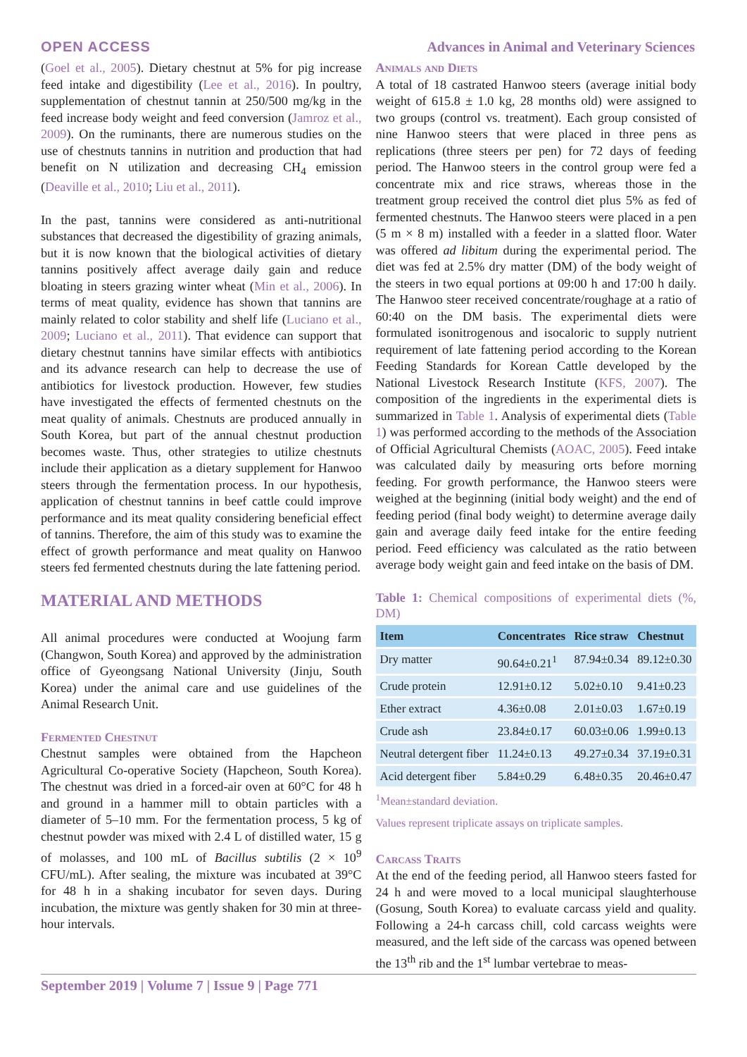OPEN ACCESS Advances in Animal and Veterinary Sciences
(Goel et al., 2005). Dietary chestnut at 5% for pig increase feed intake and digestibility (Lee et al., 2016). In poultry, supplementation of chestnut tannin at 250/500 mg/kg in the feed increase body weight and feed conversion (Jamroz et al., 2009). On the ruminants, there are numerous studies on the use of chestnuts tannins in nutrition and production that had benefit on N utilization and decreasing CH<sub>4</sub> emission (Deaville et al., 2010; Liu et al., 2011).
In the past, tannins were considered as anti-nutritional substances that decreased the digestibility of grazing animals, but it is now known that the biological activities of dietary tannins positively affect average daily gain and reduce bloating in steers grazing winter wheat (Min et al., 2006). In terms of meat quality, evidence has shown that tannins are mainly related to color stability and shelf life (Luciano et al., 2009; Luciano et al., 2011). That evidence can support that dietary chestnut tannins have similar effects with antibiotics and its advance research can help to decrease the use of antibiotics for livestock production. However, few studies have investigated the effects of fermented chestnuts on the meat quality of animals. Chestnuts are produced annually in South Korea, but part of the annual chestnut production becomes waste. Thus, other strategies to utilize chestnuts include their application as a dietary supplement for Hanwoo steers through the fermentation process. In our hypothesis, application of chestnut tannins in beef cattle could improve performance and its meat quality considering beneficial effect of tannins. Therefore, the aim of this study was to examine the effect of growth performance and meat quality on Hanwoo steers fed fermented chestnuts during the late fattening period.
MATERIAL AND METHODS
All animal procedures were conducted at Woojung farm (Changwon, South Korea) and approved by the administration office of Gyeongsang National University (Jinju, South Korea) under the animal care and use guidelines of the Animal Research Unit.
Fermented Chestnut
Chestnut samples were obtained from the Hapcheon Agricultural Co-operative Society (Hapcheon, South Korea). The chestnut was dried in a forced-air oven at 60°C for 48 h and ground in a hammer mill to obtain particles with a diameter of 5–10 mm. For the fermentation process, 5 kg of chestnut powder was mixed with 2.4 L of distilled water, 15 g of molasses, and 100 mL of Bacillus subtilis (2 × 10<sup>9</sup> CFU/mL). After sealing, the mixture was incubated at 39°C for 48 h in a shaking incubator for seven days. During incubation, the mixture was gently shaken for 30 min at three-hour intervals.
Animals and Diets
A total of 18 castrated Hanwoo steers (average initial body weight of 615.8 ± 1.0 kg, 28 months old) were assigned to two groups (control vs. treatment). Each group consisted of nine Hanwoo steers that were placed in three pens as replications (three steers per pen) for 72 days of feeding period. The Hanwoo steers in the control group were fed a concentrate mix and rice straws, whereas those in the treatment group received the control diet plus 5% as fed of fermented chestnuts. The Hanwoo steers were placed in a pen (5 m × 8 m) installed with a feeder in a slatted floor. Water was offered ad libitum during the experimental period. The diet was fed at 2.5% dry matter (DM) of the body weight of the steers in two equal portions at 09:00 h and 17:00 h daily. The Hanwoo steer received concentrate/roughage at a ratio of 60:40 on the DM basis. The experimental diets were formulated isonitrogenous and isocaloric to supply nutrient requirement of late fattening period according to the Korean Feeding Standards for Korean Cattle developed by the National Livestock Research Institute (KFS, 2007). The composition of the ingredients in the experimental diets is summarized in Table 1. Analysis of experimental diets (Table 1) was performed according to the methods of the Association of Official Agricultural Chemists (AOAC, 2005). Feed intake was calculated daily by measuring orts before morning feeding. For growth performance, the Hanwoo steers were weighed at the beginning (initial body weight) and the end of feeding period (final body weight) to determine average daily gain and average daily feed intake for the entire feeding period. Feed efficiency was calculated as the ratio between average body weight gain and feed intake on the basis of DM.
Table 1: Chemical compositions of experimental diets (%, DM)
| Item | Concentrates | Rice straw | Chestnut |
| --- | --- | --- | --- |
| Dry matter | 90.64±0.21<sup>1</sup> | 87.94±0.34 | 89.12±0.30 |
| Crude protein | 12.91±0.12 | 5.02±0.10 | 9.41±0.23 |
| Ether extract | 4.36±0.08 | 2.01±0.03 | 1.67±0.19 |
| Crude ash | 23.84±0.17 | 60.03±0.06 | 1.99±0.13 |
| Neutral detergent fiber | 11.24±0.13 | 49.27±0.34 | 37.19±0.31 |
| Acid detergent fiber | 5.84±0.29 | 6.48±0.35 | 20.46±0.47 |
<sup>1</sup> Mean±standard deviation.
Values represent triplicate assays on triplicate samples.
Carcass Traits
At the end of the feeding period, all Hanwoo steers fasted for 24 h and were moved to a local municipal slaughterhouse (Gosung, South Korea) to evaluate carcass yield and quality. Following a 24-h carcass chill, cold carcass weights were measured, and the left side of the carcass was opened between the 13<sup>th</sup> rib and the 1<sup>st</sup> lumbar vertebrae to meas-
September 2019 | Volume 7 | Issue 9 | Page 771